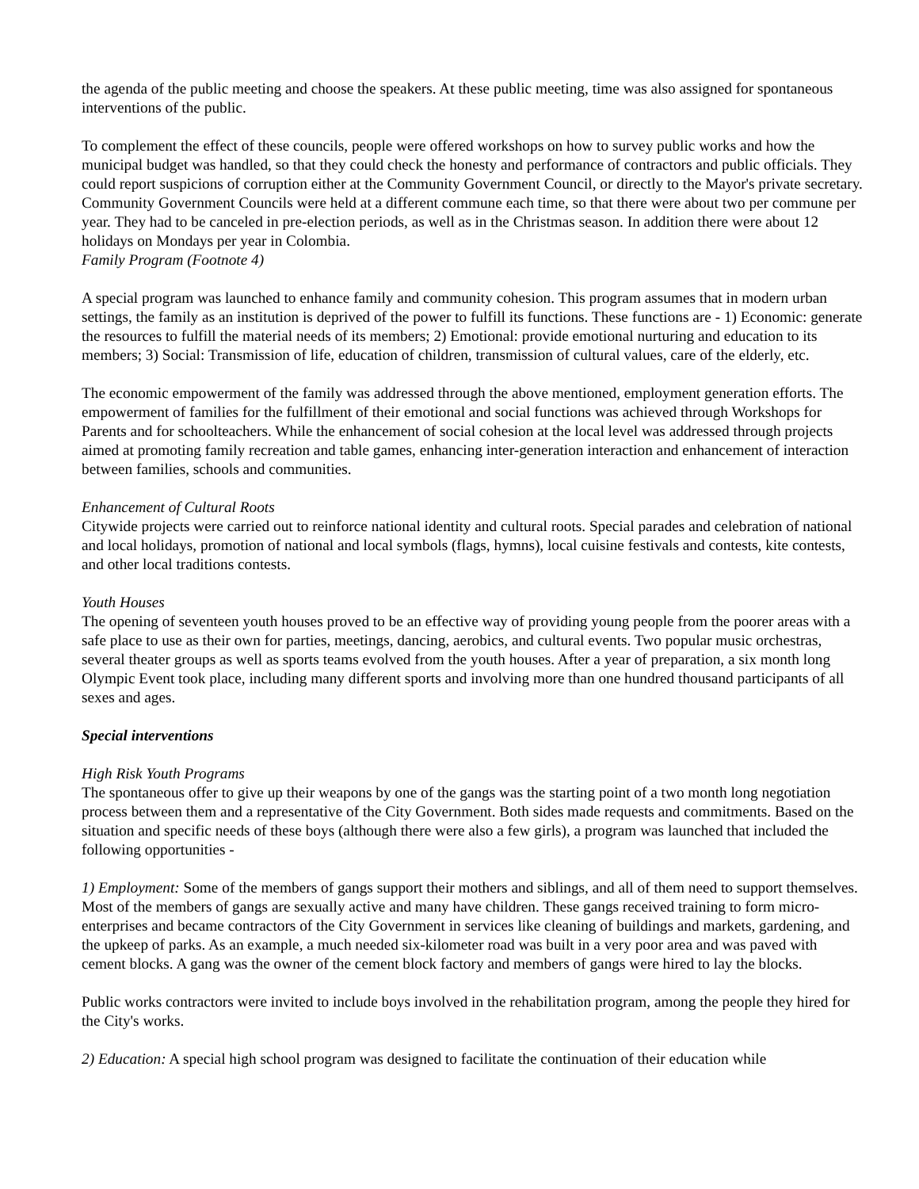the agenda of the public meeting and choose the speakers. At these public meeting, time was also assigned for spontaneous interventions of the public.
To complement the effect of these councils, people were offered workshops on how to survey public works and how the municipal budget was handled, so that they could check the honesty and performance of contractors and public officials. They could report suspicions of corruption either at the Community Government Council, or directly to the Mayor's private secretary. Community Government Councils were held at a different commune each time, so that there were about two per commune per year. They had to be canceled in pre-election periods, as well as in the Christmas season. In addition there were about 12 holidays on Mondays per year in Colombia.
Family Program (Footnote 4)
A special program was launched to enhance family and community cohesion. This program assumes that in modern urban settings, the family as an institution is deprived of the power to fulfill its functions. These functions are - 1) Economic: generate the resources to fulfill the material needs of its members; 2) Emotional: provide emotional nurturing and education to its members; 3) Social: Transmission of life, education of children, transmission of cultural values, care of the elderly, etc.
The economic empowerment of the family was addressed through the above mentioned, employment generation efforts. The empowerment of families for the fulfillment of their emotional and social functions was achieved through Workshops for Parents and for schoolteachers. While the enhancement of social cohesion at the local level was addressed through projects aimed at promoting family recreation and table games, enhancing inter-generation interaction and enhancement of interaction between families, schools and communities.
Enhancement of Cultural Roots
Citywide projects were carried out to reinforce national identity and cultural roots. Special parades and celebration of national and local holidays, promotion of national and local symbols (flags, hymns), local cuisine festivals and contests, kite contests, and other local traditions contests.
Youth Houses
The opening of seventeen youth houses proved to be an effective way of providing young people from the poorer areas with a safe place to use as their own for parties, meetings, dancing, aerobics, and cultural events. Two popular music orchestras, several theater groups as well as sports teams evolved from the youth houses. After a year of preparation, a six month long Olympic Event took place, including many different sports and involving more than one hundred thousand participants of all sexes and ages.
Special interventions
High Risk Youth Programs
The spontaneous offer to give up their weapons by one of the gangs was the starting point of a two month long negotiation process between them and a representative of the City Government. Both sides made requests and commitments. Based on the situation and specific needs of these boys (although there were also a few girls), a program was launched that included the following opportunities -
1) Employment: Some of the members of gangs support their mothers and siblings, and all of them need to support themselves. Most of the members of gangs are sexually active and many have children. These gangs received training to form micro-enterprises and became contractors of the City Government in services like cleaning of buildings and markets, gardening, and the upkeep of parks. As an example, a much needed six-kilometer road was built in a very poor area and was paved with cement blocks. A gang was the owner of the cement block factory and members of gangs were hired to lay the blocks.
Public works contractors were invited to include boys involved in the rehabilitation program, among the people they hired for the City's works.
2) Education: A special high school program was designed to facilitate the continuation of their education while